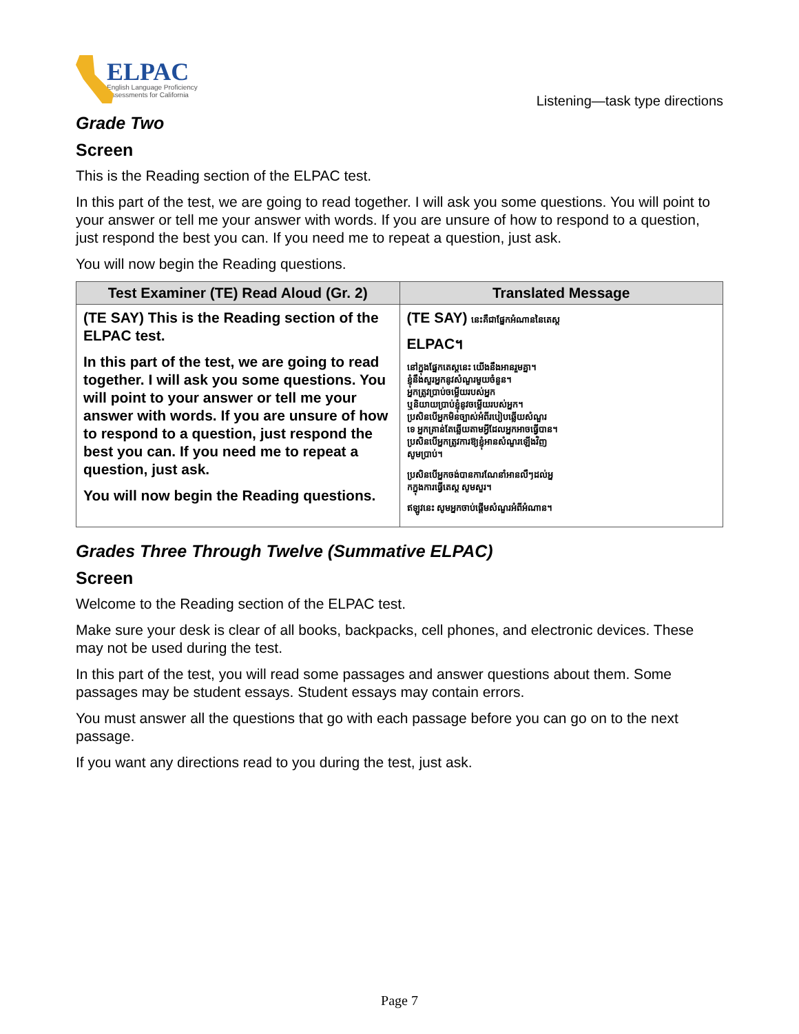ELPAC
English Language Proficiency
Assessments for California
Listening—task type directions
Grade Two
Screen
This is the Reading section of the ELPAC test.
In this part of the test, we are going to read together. I will ask you some questions. You will point to your answer or tell me your answer with words. If you are unsure of how to respond to a question, just respond the best you can. If you need me to repeat a question, just ask.
You will now begin the Reading questions.
| Test Examiner (TE) Read Aloud (Gr. 2) | Translated Message |
| --- | --- |
| (TE SAY) This is the Reading section of the ELPAC test. In this part of the test, we are going to read together. I will ask you some questions. You will point to your answer or tell me your answer with words. If you are unsure of how to respond to a question, just respond the best you can. If you need me to repeat a question, just ask. You will now begin the Reading questions. | (TE SAY) នេះគឺជាផ្នែកអំណាននៃតេស្ត ELPAC។ នៅក្នុងផ្នែកតេស្តនេះ យើងនឹងអានរួមគ្នា។ ខ្ញុំនឹងសួរអ្នកនូវសំណួរមួយចំនួន។ អ្នកត្រូវប្រាប់ចម្លើយរបស់អ្នក ឬនិយាយប្រាប់ខ្ញុំនូវចម្លើយរបស់អ្នក។ ប្រសិនបើអ្នកមិនច្បាស់អំពីរបៀបឆ្លើយសំណួរ ទេ អ្នកគ្រាន់តែឆ្លើយតាមអ្វីដែលអ្នកអាចធ្វើបាន។ ប្រសិនបើអ្នកត្រូវការឱ្យខ្ញុំអានសំណួរឡើងវិញ សូមប្រាប់។ ប្រសិនបើអ្នកចង់បានការណែនាំអានលឺៗដល់អ្ន កក្នុងការធ្វើតេស្ត សូមសួរ។ ឥឡូវនេះ សូមអ្នកចាប់ផ្តើមសំណួរអំពីអំណាន។ |
Grades Three Through Twelve (Summative ELPAC)
Screen
Welcome to the Reading section of the ELPAC test.
Make sure your desk is clear of all books, backpacks, cell phones, and electronic devices. These may not be used during the test.
In this part of the test, you will read some passages and answer questions about them. Some passages may be student essays. Student essays may contain errors.
You must answer all the questions that go with each passage before you can go on to the next passage.
If you want any directions read to you during the test, just ask.
Page 7